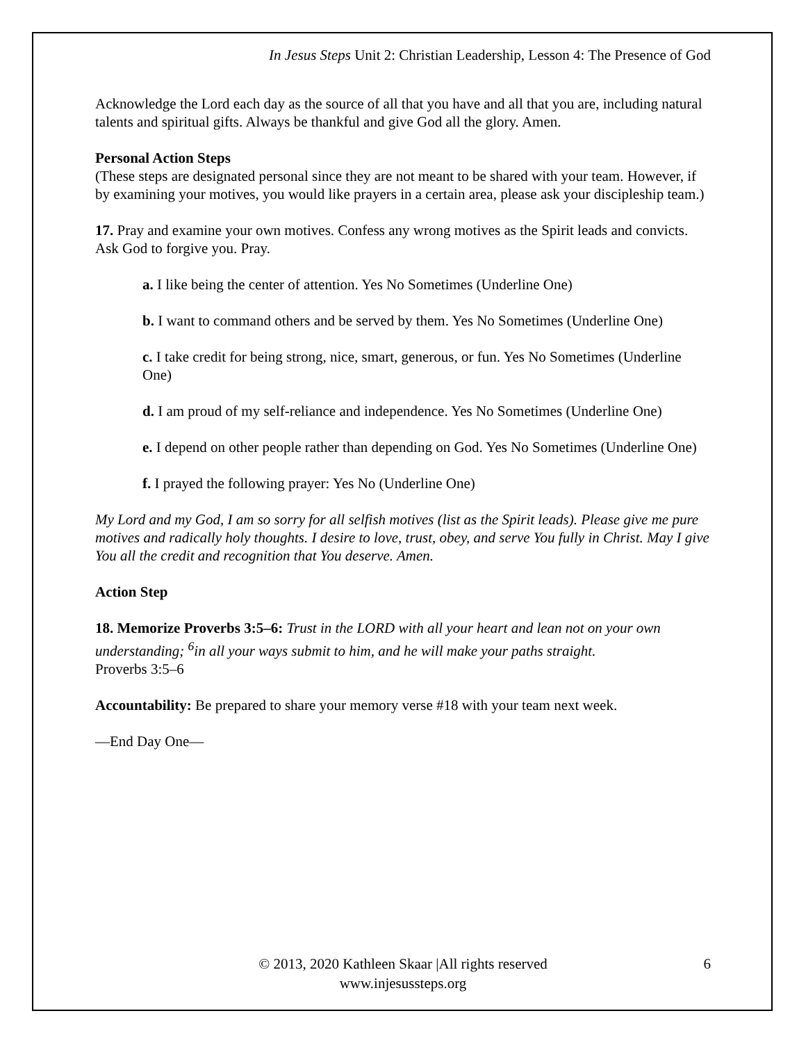In Jesus Steps Unit 2: Christian Leadership, Lesson 4: The Presence of God
Acknowledge the Lord each day as the source of all that you have and all that you are, including natural talents and spiritual gifts. Always be thankful and give God all the glory. Amen.
Personal Action Steps
(These steps are designated personal since they are not meant to be shared with your team. However, if by examining your motives, you would like prayers in a certain area, please ask your discipleship team.)
17. Pray and examine your own motives. Confess any wrong motives as the Spirit leads and convicts. Ask God to forgive you. Pray.
a. I like being the center of attention. Yes No Sometimes (Underline One)
b. I want to command others and be served by them. Yes No Sometimes (Underline One)
c. I take credit for being strong, nice, smart, generous, or fun. Yes No Sometimes (Underline One)
d. I am proud of my self-reliance and independence. Yes No Sometimes (Underline One)
e. I depend on other people rather than depending on God. Yes No Sometimes (Underline One)
f. I prayed the following prayer: Yes No (Underline One)
My Lord and my God, I am so sorry for all selfish motives (list as the Spirit leads). Please give me pure motives and radically holy thoughts. I desire to love, trust, obey, and serve You fully in Christ. May I give You all the credit and recognition that You deserve. Amen.
Action Step
18. Memorize Proverbs 3:5–6: Trust in the LORD with all your heart and lean not on your own understanding; <sup>6</sup>in all your ways submit to him, and he will make your paths straight.
Proverbs 3:5–6
Accountability: Be prepared to share your memory verse #18 with your team next week.
—End Day One—
© 2013, 2020 Kathleen Skaar |All rights reserved
www.injesussteps.org
6